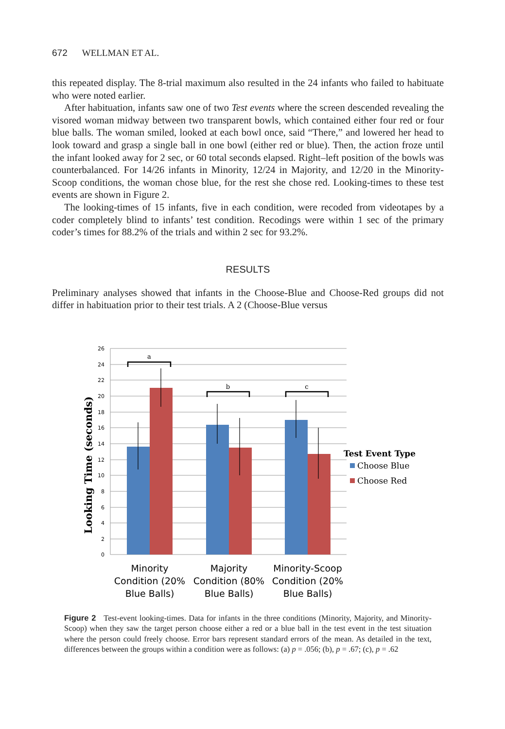672 WELLMAN ET AL.
this repeated display. The 8-trial maximum also resulted in the 24 infants who failed to habituate who were noted earlier.
After habituation, infants saw one of two Test events where the screen descended revealing the visored woman midway between two transparent bowls, which contained either four red or four blue balls. The woman smiled, looked at each bowl once, said “There,” and lowered her head to look toward and grasp a single ball in one bowl (either red or blue). Then, the action froze until the infant looked away for 2 sec, or 60 total seconds elapsed. Right–left position of the bowls was counterbalanced. For 14/26 infants in Minority, 12/24 in Majority, and 12/20 in the Minority-Scoop conditions, the woman chose blue, for the rest she chose red. Looking-times to these test events are shown in Figure 2.
The looking-times of 15 infants, five in each condition, were recoded from videotapes by a coder completely blind to infants’ test condition. Recodings were within 1 sec of the primary coder’s times for 88.2% of the trials and within 2 sec for 93.2%.
RESULTS
Preliminary analyses showed that infants in the Choose-Blue and Choose-Red groups did not differ in habituation prior to their test trials. A 2 (Choose-Blue versus
26
24
22
20
18
16
14
12
10
8
6
4
2
0
Looking Time (seconds)
a
b
c
Minority
Condition (20%
Blue Balls)
Majority
Condition (80%
Blue Balls)
Minority-Scoop
Condition (20%
Blue Balls)
Test Event Type
Choose Blue
Choose Red
Figure 2 Test-event looking-times. Data for infants in the three conditions (Minority, Majority, and Minority-Scoop) when they saw the target person choose either a red or a blue ball in the test event in the test situation where the person could freely choose. Error bars represent standard errors of the mean. As detailed in the text, differences between the groups within a condition were as follows: (a) p = .056; (b), p = .67; (c), p = .62